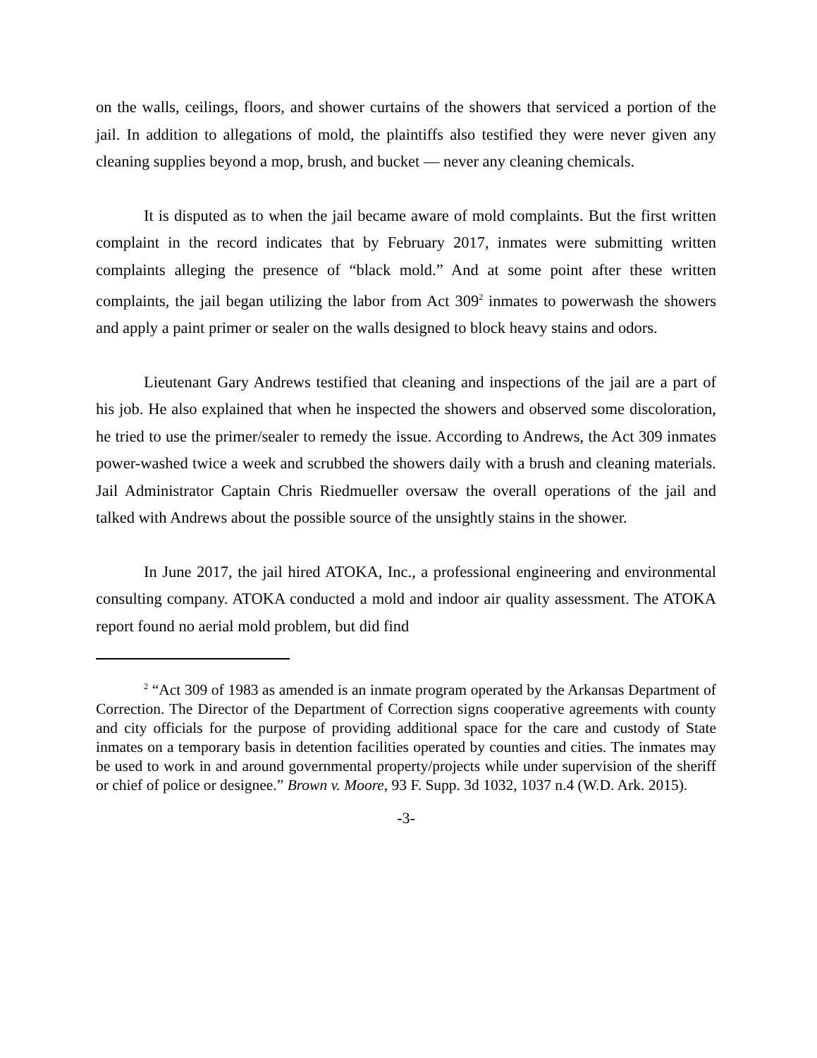on the walls, ceilings, floors, and shower curtains of the showers that serviced a portion of the jail. In addition to allegations of mold, the plaintiffs also testified they were never given any cleaning supplies beyond a mop, brush, and bucket — never any cleaning chemicals.
It is disputed as to when the jail became aware of mold complaints. But the first written complaint in the record indicates that by February 2017, inmates were submitting written complaints alleging the presence of “black mold.” And at some point after these written complaints, the jail began utilizing the labor from Act 309<sup>2</sup> inmates to powerwash the showers and apply a paint primer or sealer on the walls designed to block heavy stains and odors.
Lieutenant Gary Andrews testified that cleaning and inspections of the jail are a part of his job. He also explained that when he inspected the showers and observed some discoloration, he tried to use the primer/sealer to remedy the issue. According to Andrews, the Act 309 inmates power-washed twice a week and scrubbed the showers daily with a brush and cleaning materials. Jail Administrator Captain Chris Riedmueller oversaw the overall operations of the jail and talked with Andrews about the possible source of the unsightly stains in the shower.
In June 2017, the jail hired ATOKA, Inc., a professional engineering and environmental consulting company. ATOKA conducted a mold and indoor air quality assessment. The ATOKA report found no aerial mold problem, but did find
<sup>2</sup> “Act 309 of 1983 as amended is an inmate program operated by the Arkansas Department of Correction. The Director of the Department of Correction signs cooperative agreements with county and city officials for the purpose of providing additional space for the care and custody of State inmates on a temporary basis in detention facilities operated by counties and cities. The inmates may be used to work in and around governmental property/projects while under supervision of the sheriff or chief of police or designee.” Brown v. Moore, 93 F. Supp. 3d 1032, 1037 n.4 (W.D. Ark. 2015).
-3-